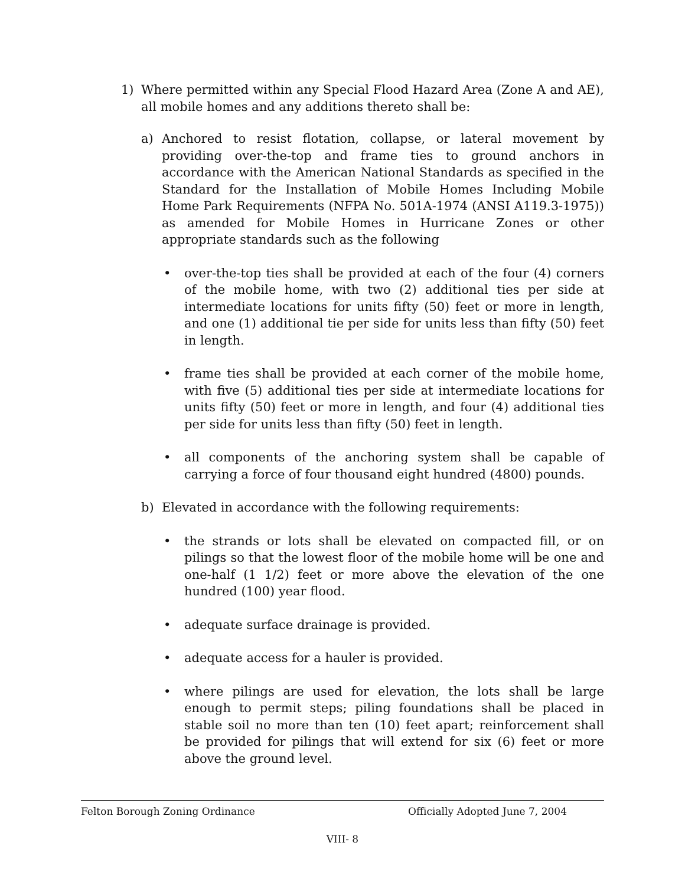1) Where permitted within any Special Flood Hazard Area (Zone A and AE), all mobile homes and any additions thereto shall be:
a) Anchored to resist flotation, collapse, or lateral movement by providing over-the-top and frame ties to ground anchors in accordance with the American National Standards as specified in the Standard for the Installation of Mobile Homes Including Mobile Home Park Requirements (NFPA No. 501A-1974 (ANSI A119.3-1975)) as amended for Mobile Homes in Hurricane Zones or other appropriate standards such as the following
• over-the-top ties shall be provided at each of the four (4) corners of the mobile home, with two (2) additional ties per side at intermediate locations for units fifty (50) feet or more in length, and one (1) additional tie per side for units less than fifty (50) feet in length.
• frame ties shall be provided at each corner of the mobile home, with five (5) additional ties per side at intermediate locations for units fifty (50) feet or more in length, and four (4) additional ties per side for units less than fifty (50) feet in length.
• all components of the anchoring system shall be capable of carrying a force of four thousand eight hundred (4800) pounds.
b) Elevated in accordance with the following requirements:
• the strands or lots shall be elevated on compacted fill, or on pilings so that the lowest floor of the mobile home will be one and one-half (1 1/2) feet or more above the elevation of the one hundred (100) year flood.
• adequate surface drainage is provided.
• adequate access for a hauler is provided.
• where pilings are used for elevation, the lots shall be large enough to permit steps; piling foundations shall be placed in stable soil no more than ten (10) feet apart; reinforcement shall be provided for pilings that will extend for six (6) feet or more above the ground level.
Felton Borough Zoning Ordinance Officially Adopted June 7, 2004
VIII- 8